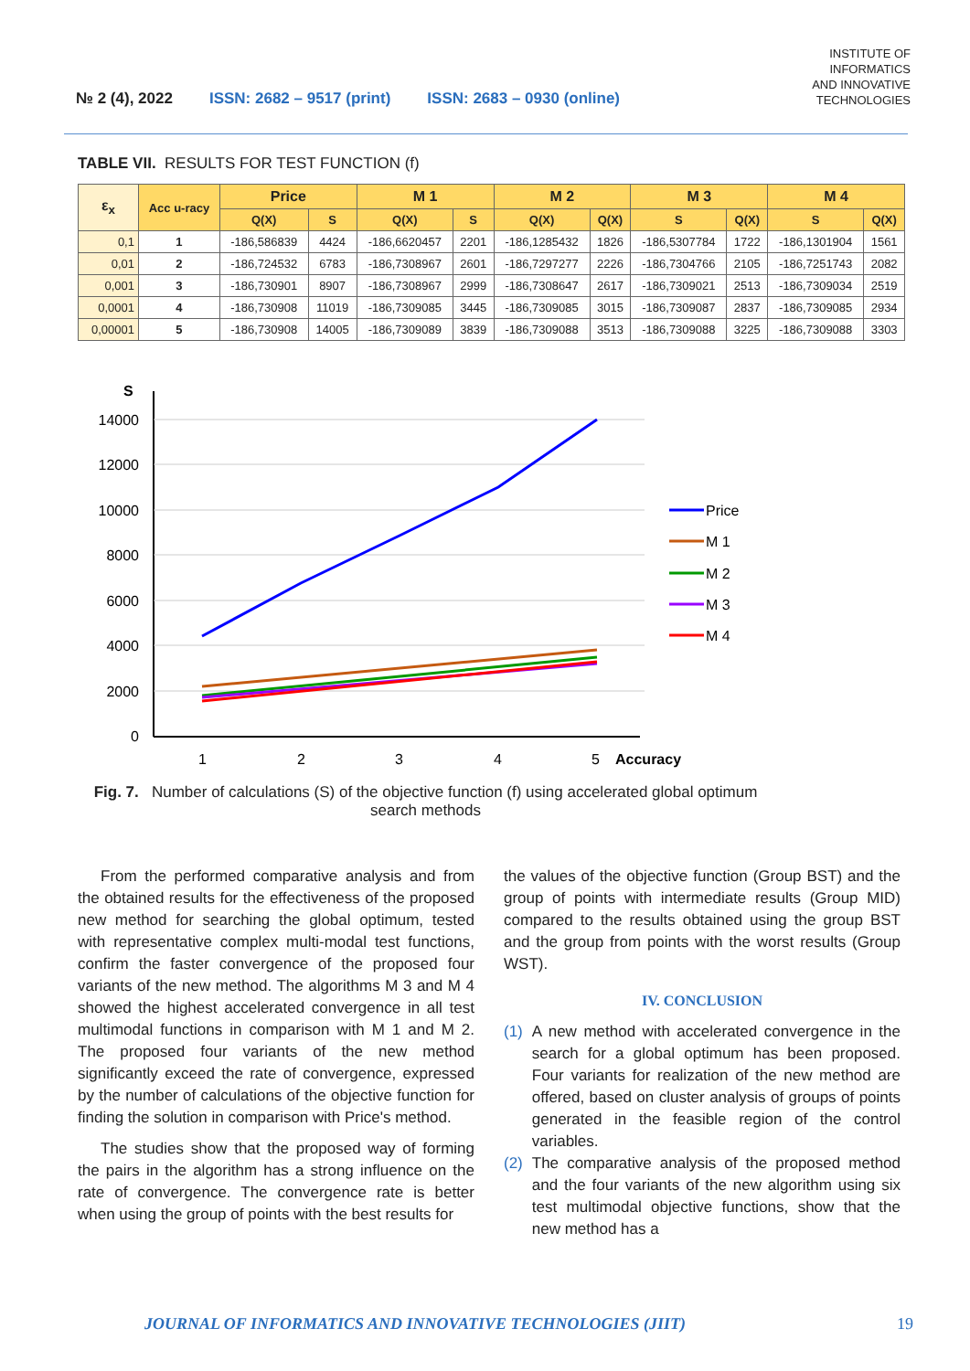№ 2 (4), 2022 ISSN: 2682 – 9517 (print) ISSN: 2683 – 0930 (online) INSTITUTE OF
INFORMATICS
AND INNOVATIVE
TECHNOLOGIES
TABLE VII. RESULTS FOR TEST FUNCTION (f)
| ε<sub>x</sub> | Acc u-racy | Price | | M 1 | | M 2 | | M 3 | | M 4 | |
| --- | --- | --- | --- | --- | --- | --- | --- | --- | --- | --- | --- |
| | | Q(X) | S | Q(X) | S | Q(X) | Q(X) | S | Q(X) | S | Q(X) |
| 0,1 | 1 | -186,586839 | 4424 | -186,6620457 | 2201 | -186,1285432 | 1826 | -186,5307784 | 1722 | -186,1301904 | 1561 |
| 0,01 | 2 | -186,724532 | 6783 | -186,7308967 | 2601 | -186,7297277 | 2226 | -186,7304766 | 2105 | -186,7251743 | 2082 |
| 0,001 | 3 | -186,730901 | 8907 | -186,7308967 | 2999 | -186,7308647 | 2617 | -186,7309021 | 2513 | -186,7309034 | 2519 |
| 0,0001 | 4 | -186,730908 | 11019 | -186,7309085 | 3445 | -186,7309085 | 3015 | -186,7309087 | 2837 | -186,7309085 | 2934 |
| 0,00001 | 5 | -186,730908 | 14005 | -186,7309089 | 3839 | -186,7309088 | 3513 | -186,7309088 | 3225 | -186,7309088 | 3303 |
S
14000
12000
10000
8000
6000
4000
2000
0
1
2
3
4
5
Accuracy
Price
M 1
M 2
M 3
M 4
Fig. 7. Number of calculations (S) of the objective function (f) using accelerated global optimum search methods
From the performed comparative analysis and from the obtained results for the effectiveness of the proposed new method for searching the global optimum, tested with representative complex multi-modal test functions, confirm the faster convergence of the proposed four variants of the new method. The algorithms M 3 and M 4 showed the highest accelerated convergence in all test multimodal functions in comparison with M 1 and M 2. The proposed four variants of the new method significantly exceed the rate of convergence, expressed by the number of calculations of the objective function for finding the solution in comparison with Price's method.
The studies show that the proposed way of forming the pairs in the algorithm has a strong influence on the rate of convergence. The convergence rate is better when using the group of points with the best results for
the values of the objective function (Group BST) and the group of points with intermediate results (Group MID) compared to the results obtained using the group BST and the group from points with the worst results (Group WST).
IV. CONCLUSION
(1) A new method with accelerated convergence in the search for a global optimum has been proposed. Four variants for realization of the new method are offered, based on cluster analysis of groups of points generated in the feasible region of the control variables.
(2) The comparative analysis of the proposed method and the four variants of the new algorithm using six test multimodal objective functions, show that the new method has a
JOURNAL OF INFORMATICS AND INNOVATIVE TECHNOLOGIES (JIIT) 19